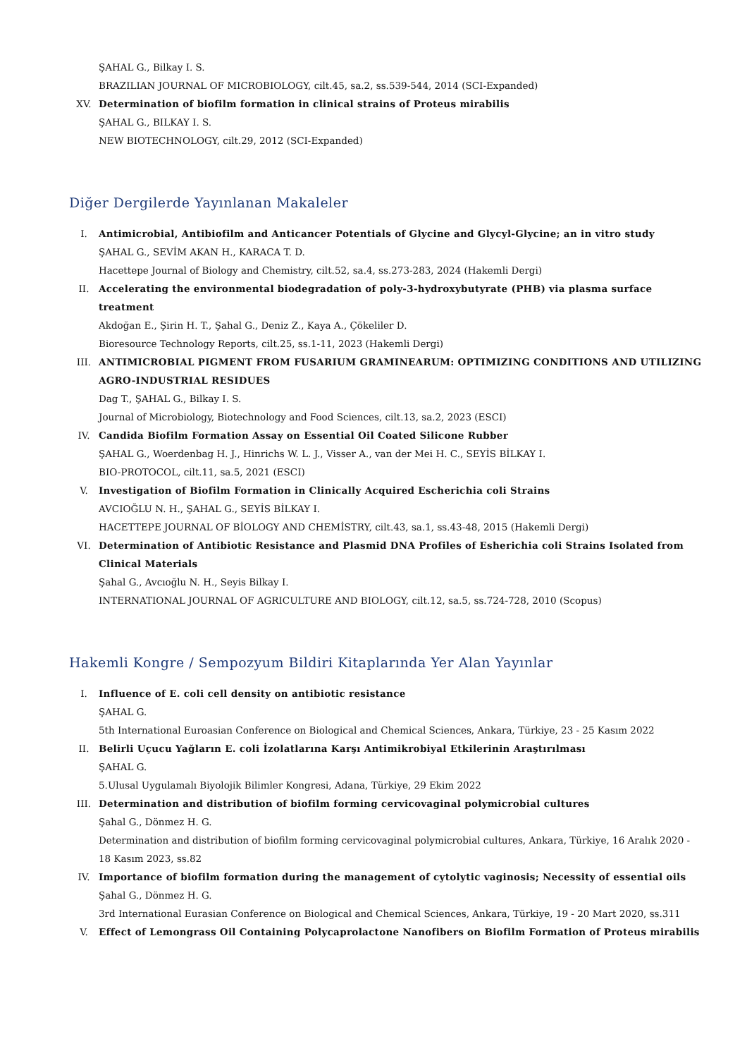ŞAHAL G., Bilkay I. S.
BRAZILIAN JOURNAL OF MICROBIOLOGY, cilt.45, sa.2, ss.539-544, 2014 (SCI-Expanded)
XV. Determination of biofilm formation in clinical strains of Proteus mirabilis
ŞAHAL G., BILKAY I. S.
NEW BIOTECHNOLOGY, cilt.29, 2012 (SCI-Expanded)
Diğer Dergilerde Yayınlanan Makaleler
I. Antimicrobial, Antibiofilm and Anticancer Potentials of Glycine and Glycyl-Glycine; an in vitro study
ŞAHAL G., SEVİM AKAN H., KARACA T. D.
Hacettepe Journal of Biology and Chemistry, cilt.52, sa.4, ss.273-283, 2024 (Hakemli Dergi)
II. Accelerating the environmental biodegradation of poly-3-hydroxybutyrate (PHB) via plasma surface treatment
Akdoğan E., Şirin H. T., Şahal G., Deniz Z., Kaya A., Çökeliler D.
Bioresource Technology Reports, cilt.25, ss.1-11, 2023 (Hakemli Dergi)
III. ANTIMICROBIAL PIGMENT FROM FUSARIUM GRAMINEARUM: OPTIMIZING CONDITIONS AND UTILIZING AGRO-INDUSTRIAL RESIDUES
Dag T., ŞAHAL G., Bilkay I. S.
Journal of Microbiology, Biotechnology and Food Sciences, cilt.13, sa.2, 2023 (ESCI)
IV. Candida Biofilm Formation Assay on Essential Oil Coated Silicone Rubber
ŞAHAL G., Woerdenbag H. J., Hinrichs W. L. J., Visser A., van der Mei H. C., SEYİS BİLKAY I.
BIO-PROTOCOL, cilt.11, sa.5, 2021 (ESCI)
V. Investigation of Biofilm Formation in Clinically Acquired Escherichia coli Strains
AVCIOĞLU N. H., ŞAHAL G., SEYİS BİLKAY I.
HACETTEPE JOURNAL OF BİOLOGY AND CHEMİSTRY, cilt.43, sa.1, ss.43-48, 2015 (Hakemli Dergi)
VI. Determination of Antibiotic Resistance and Plasmid DNA Profiles of Esherichia coli Strains Isolated from Clinical Materials
Şahal G., Avcıoğlu N. H., Seyis Bilkay I.
INTERNATIONAL JOURNAL OF AGRICULTURE AND BIOLOGY, cilt.12, sa.5, ss.724-728, 2010 (Scopus)
Hakemli Kongre / Sempozyum Bildiri Kitaplarında Yer Alan Yayınlar
I. Influence of E. coli cell density on antibiotic resistance
ŞAHAL G.
5th International Euroasian Conference on Biological and Chemical Sciences, Ankara, Türkiye, 23 - 25 Kasım 2022
II. Belirli Uçucu Yağların E. coli İzolatlarına Karşı Antimikrobiyal Etkilerinin Araştırılması
ŞAHAL G.
5.Ulusal Uygulamalı Biyolojik Bilimler Kongresi, Adana, Türkiye, 29 Ekim 2022
III. Determination and distribution of biofilm forming cervicovaginal polymicrobial cultures
Şahal G., Dönmez H. G.
Determination and distribution of biofilm forming cervicovaginal polymicrobial cultures, Ankara, Türkiye, 16 Aralık 2020 - 18 Kasım 2023, ss.82
IV. Importance of biofilm formation during the management of cytolytic vaginosis; Necessity of essential oils
Şahal G., Dönmez H. G.
3rd International Eurasian Conference on Biological and Chemical Sciences, Ankara, Türkiye, 19 - 20 Mart 2020, ss.311
V. Effect of Lemongrass Oil Containing Polycaprolactone Nanofibers on Biofilm Formation of Proteus mirabilis